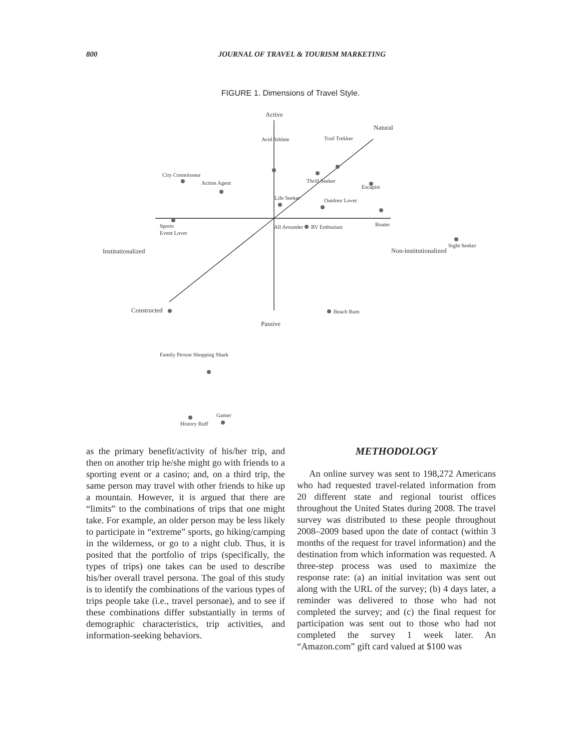800 JOURNAL OF TRAVEL & TOURISM MARKETING
FIGURE 1. Dimensions of Travel Style.
Active
Natural
Avid Athlete
Trail Trekker
City Connoisseur
Action Agent
Thrill Seeker
Escapist
Life Seeker
Outdoor Lover
Sports
Event Lover
All Arounder
RV Enthusiast
Boater
Sight Seeker
Institutionalized
Non-institutionalized
Constructed
Beach Bum
Passive
Family Person Shopping Shark
Gamer
History Buff
as the primary benefit/activity of his/her trip, and then on another trip he/she might go with friends to a sporting event or a casino; and, on a third trip, the same person may travel with other friends to hike up a mountain. However, it is argued that there are “limits” to the combinations of trips that one might take. For example, an older person may be less likely to participate in “extreme” sports, go hiking/camping in the wilderness, or go to a night club. Thus, it is posited that the portfolio of trips (specifically, the types of trips) one takes can be used to describe his/her overall travel persona. The goal of this study is to identify the combinations of the various types of trips people take (i.e., travel personae), and to see if these combinations differ substantially in terms of demographic characteristics, trip activities, and information-seeking behaviors.
METHODOLOGY
An online survey was sent to 198,272 Americans who had requested travel-related information from 20 different state and regional tourist offices throughout the United States during 2008. The travel survey was distributed to these people throughout 2008–2009 based upon the date of contact (within 3 months of the request for travel information) and the destination from which information was requested. A three-step process was used to maximize the response rate: (a) an initial invitation was sent out along with the URL of the survey; (b) 4 days later, a reminder was delivered to those who had not completed the survey; and (c) the final request for participation was sent out to those who had not completed the survey 1 week later. An “Amazon.com” gift card valued at $100 was